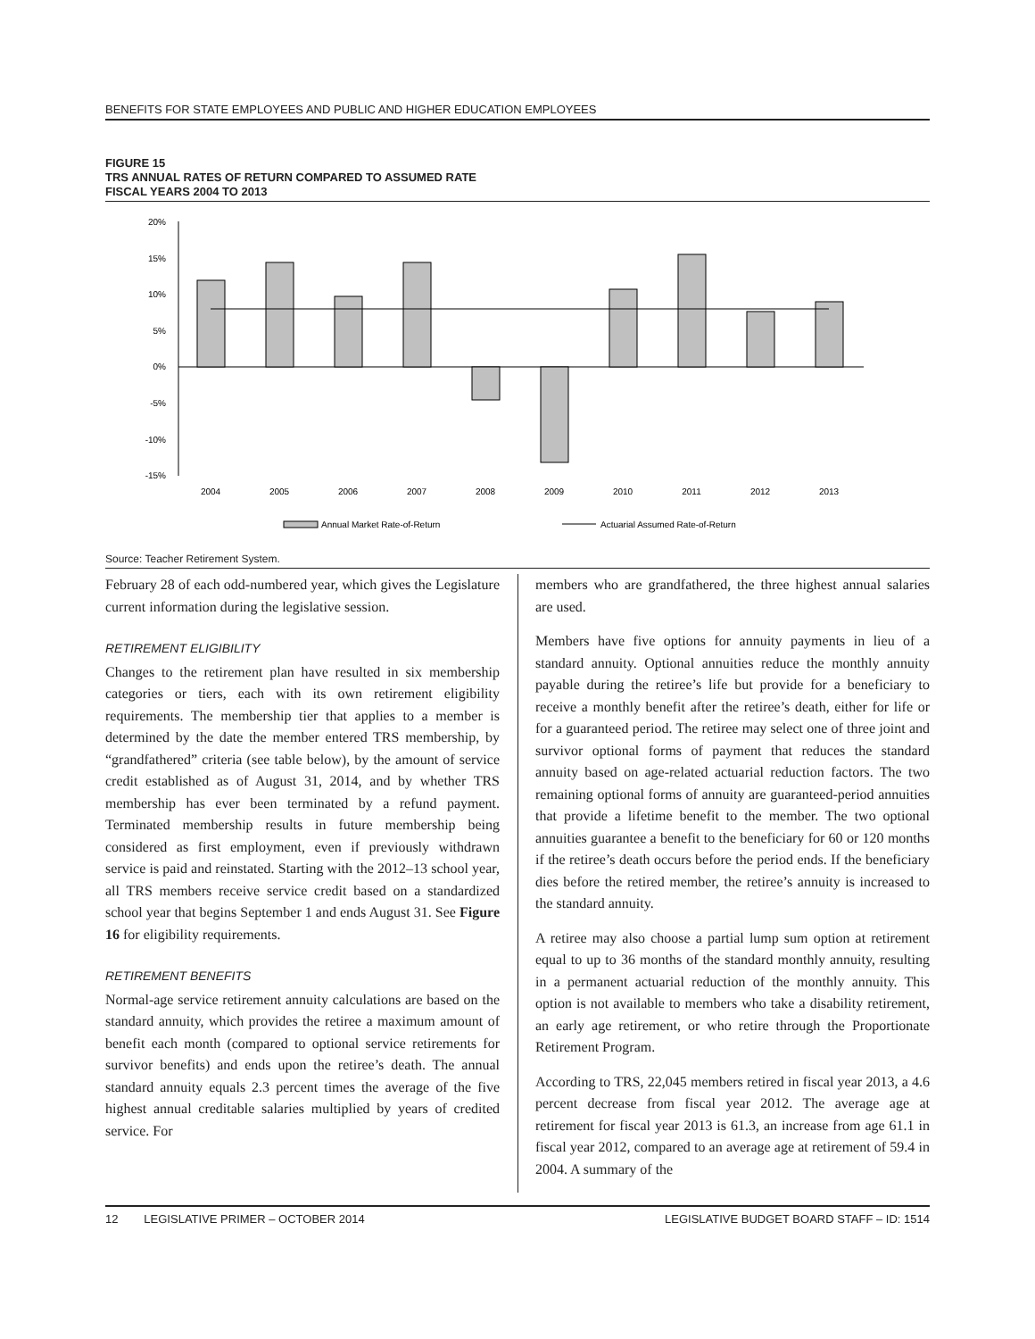BENEFITS FOR STATE EMPLOYEES AND PUBLIC AND HIGHER EDUCATION EMPLOYEES
FIGURE 15
TRS ANNUAL RATES OF RETURN COMPARED TO ASSUMED RATE
FISCAL YEARS 2004 TO 2013
20%
15%
10%
5%
0%
-5%
-10%
-15%
2004
2005
2006
2007
2008
2009
2010
2011
2012
2013
Annual Market Rate-of-Return
Actuarial Assumed Rate-of-Return
Source: Teacher Retirement System.
February 28 of each odd-numbered year, which gives the Legislature current information during the legislative session.
RETIREMENT ELIGIBILITY
Changes to the retirement plan have resulted in six membership categories or tiers, each with its own retirement eligibility requirements. The membership tier that applies to a member is determined by the date the member entered TRS membership, by “grandfathered” criteria (see table below), by the amount of service credit established as of August 31, 2014, and by whether TRS membership has ever been terminated by a refund payment. Terminated membership results in future membership being considered as first employment, even if previously withdrawn service is paid and reinstated. Starting with the 2012–13 school year, all TRS members receive service credit based on a standardized school year that begins September 1 and ends August 31. See Figure 16 for eligibility requirements.
RETIREMENT BENEFITS
Normal-age service retirement annuity calculations are based on the standard annuity, which provides the retiree a maximum amount of benefit each month (compared to optional service retirements for survivor benefits) and ends upon the retiree’s death. The annual standard annuity equals 2.3 percent times the average of the five highest annual creditable salaries multiplied by years of credited service. For
members who are grandfathered, the three highest annual salaries are used.
Members have five options for annuity payments in lieu of a standard annuity. Optional annuities reduce the monthly annuity payable during the retiree’s life but provide for a beneficiary to receive a monthly benefit after the retiree’s death, either for life or for a guaranteed period. The retiree may select one of three joint and survivor optional forms of payment that reduces the standard annuity based on age-related actuarial reduction factors. The two remaining optional forms of annuity are guaranteed-period annuities that provide a lifetime benefit to the member. The two optional annuities guarantee a benefit to the beneficiary for 60 or 120 months if the retiree’s death occurs before the period ends. If the beneficiary dies before the retired member, the retiree’s annuity is increased to the standard annuity.
A retiree may also choose a partial lump sum option at retirement equal to up to 36 months of the standard monthly annuity, resulting in a permanent actuarial reduction of the monthly annuity. This option is not available to members who take a disability retirement, an early age retirement, or who retire through the Proportionate Retirement Program.
According to TRS, 22,045 members retired in fiscal year 2013, a 4.6 percent decrease from fiscal year 2012. The average age at retirement for fiscal year 2013 is 61.3, an increase from age 61.1 in fiscal year 2012, compared to an average age at retirement of 59.4 in 2004. A summary of the
12 LEGISLATIVE PRIMER – OCTOBER 2014 LEGISLATIVE BUDGET BOARD STAFF – ID: 1514